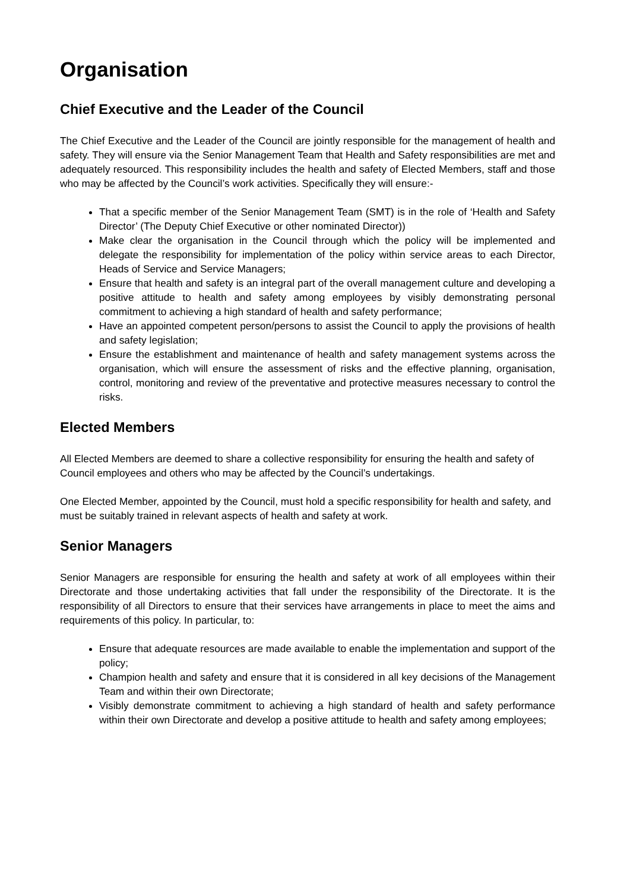Organisation
Chief Executive and the Leader of the Council
The Chief Executive and the Leader of the Council are jointly responsible for the management of health and safety. They will ensure via the Senior Management Team that Health and Safety responsibilities are met and adequately resourced. This responsibility includes the health and safety of Elected Members, staff and those who may be affected by the Council’s work activities. Specifically they will ensure:-
That a specific member of the Senior Management Team (SMT) is in the role of ‘Health and Safety Director’ (The Deputy Chief Executive or other nominated Director))
Make clear the organisation in the Council through which the policy will be implemented and delegate the responsibility for implementation of the policy within service areas to each Director, Heads of Service and Service Managers;
Ensure that health and safety is an integral part of the overall management culture and developing a positive attitude to health and safety among employees by visibly demonstrating personal commitment to achieving a high standard of health and safety performance;
Have an appointed competent person/persons to assist the Council to apply the provisions of health and safety legislation;
Ensure the establishment and maintenance of health and safety management systems across the organisation, which will ensure the assessment of risks and the effective planning, organisation, control, monitoring and review of the preventative and protective measures necessary to control the risks.
Elected Members
All Elected Members are deemed to share a collective responsibility for ensuring the health and safety of Council employees and others who may be affected by the Council’s undertakings.
One Elected Member, appointed by the Council, must hold a specific responsibility for health and safety, and must be suitably trained in relevant aspects of health and safety at work.
Senior Managers
Senior Managers are responsible for ensuring the health and safety at work of all employees within their Directorate and those undertaking activities that fall under the responsibility of the Directorate. It is the responsibility of all Directors to ensure that their services have arrangements in place to meet the aims and requirements of this policy. In particular, to:
Ensure that adequate resources are made available to enable the implementation and support of the policy;
Champion health and safety and ensure that it is considered in all key decisions of the Management Team and within their own Directorate;
Visibly demonstrate commitment to achieving a high standard of health and safety performance within their own Directorate and develop a positive attitude to health and safety among employees;